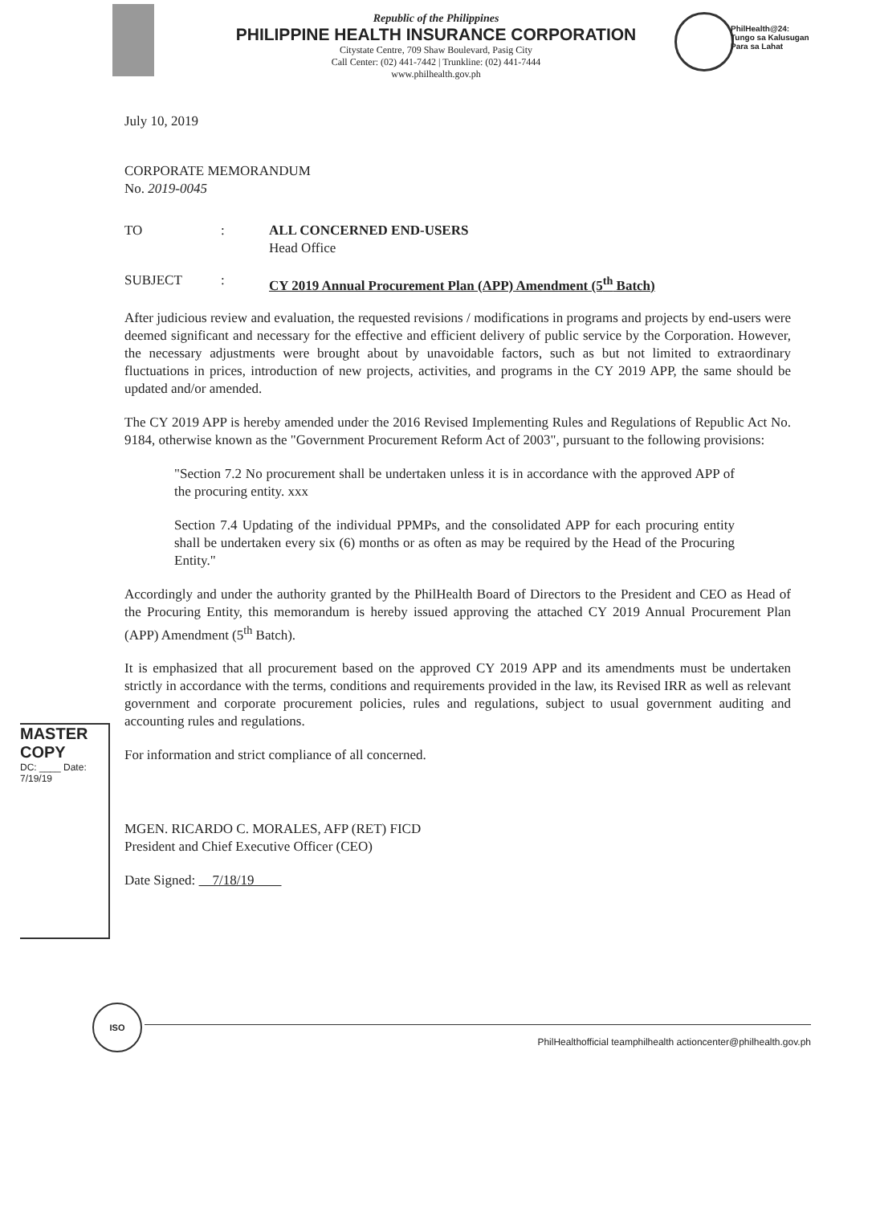Republic of the Philippines
PHILIPPINE HEALTH INSURANCE CORPORATION
Citystate Centre, 709 Shaw Boulevard, Pasig City
Call Center: (02) 441-7442 | Trunkline: (02) 441-7444
www.philhealth.gov.ph
PhilHealth@24:
Tungo sa Kalusugan
Para sa Lahat
July 10, 2019
CORPORATE MEMORANDUM
No. 2019-0045
TO : ALL CONCERNED END-USERS
Head Office
SUBJECT : CY 2019 Annual Procurement Plan (APP) Amendment (5<sup>th</sup> Batch)
After judicious review and evaluation, the requested revisions / modifications in programs and projects by end-users were deemed significant and necessary for the effective and efficient delivery of public service by the Corporation. However, the necessary adjustments were brought about by unavoidable factors, such as but not limited to extraordinary fluctuations in prices, introduction of new projects, activities, and programs in the CY 2019 APP, the same should be updated and/or amended.
The CY 2019 APP is hereby amended under the 2016 Revised Implementing Rules and Regulations of Republic Act No. 9184, otherwise known as the "Government Procurement Reform Act of 2003", pursuant to the following provisions:
"Section 7.2 No procurement shall be undertaken unless it is in accordance with the approved APP of the procuring entity. xxx
Section 7.4 Updating of the individual PPMPs, and the consolidated APP for each procuring entity shall be undertaken every six (6) months or as often as may be required by the Head of the Procuring Entity."
Accordingly and under the authority granted by the PhilHealth Board of Directors to the President and CEO as Head of the Procuring Entity, this memorandum is hereby issued approving the attached CY 2019 Annual Procurement Plan (APP) Amendment (5<sup>th</sup> Batch).
It is emphasized that all procurement based on the approved CY 2019 APP and its amendments must be undertaken strictly in accordance with the terms, conditions and requirements provided in the law, its Revised IRR as well as relevant government and corporate procurement policies, rules and regulations, subject to usual government auditing and accounting rules and regulations.
For information and strict compliance of all concerned.
MGEN. RICARDO C. MORALES, AFP (RET) FICD
President and Chief Executive Officer (CEO)
Date Signed: 7/18/19
MASTER COPY
DC: ____ Date: 7/19/19
ISO
PhilHealthofficial teamphilhealth actioncenter@philhealth.gov.ph